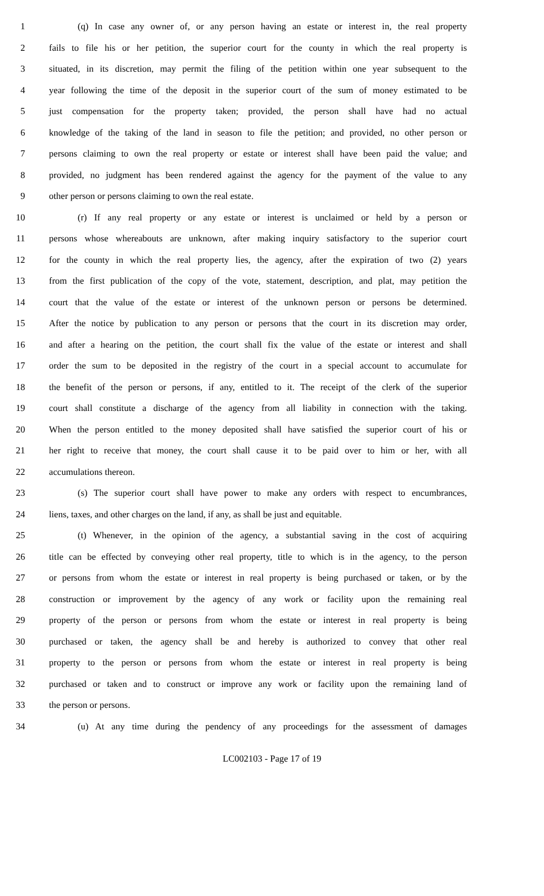1 (q) In case any owner of, or any person having an estate or interest in, the real property
2 fails to file his or her petition, the superior court for the county in which the real property is
3 situated, in its discretion, may permit the filing of the petition within one year subsequent to the
4 year following the time of the deposit in the superior court of the sum of money estimated to be
5 just compensation for the property taken; provided, the person shall have had no actual
6 knowledge of the taking of the land in season to file the petition; and provided, no other person or
7 persons claiming to own the real property or estate or interest shall have been paid the value; and
8 provided, no judgment has been rendered against the agency for the payment of the value to any
9 other person or persons claiming to own the real estate.
10 (r) If any real property or any estate or interest is unclaimed or held by a person or
11 persons whose whereabouts are unknown, after making inquiry satisfactory to the superior court
12 for the county in which the real property lies, the agency, after the expiration of two (2) years
13 from the first publication of the copy of the vote, statement, description, and plat, may petition the
14 court that the value of the estate or interest of the unknown person or persons be determined.
15 After the notice by publication to any person or persons that the court in its discretion may order,
16 and after a hearing on the petition, the court shall fix the value of the estate or interest and shall
17 order the sum to be deposited in the registry of the court in a special account to accumulate for
18 the benefit of the person or persons, if any, entitled to it. The receipt of the clerk of the superior
19 court shall constitute a discharge of the agency from all liability in connection with the taking.
20 When the person entitled to the money deposited shall have satisfied the superior court of his or
21 her right to receive that money, the court shall cause it to be paid over to him or her, with all
22 accumulations thereon.
23 (s) The superior court shall have power to make any orders with respect to encumbrances,
24 liens, taxes, and other charges on the land, if any, as shall be just and equitable.
25 (t) Whenever, in the opinion of the agency, a substantial saving in the cost of acquiring
26 title can be effected by conveying other real property, title to which is in the agency, to the person
27 or persons from whom the estate or interest in real property is being purchased or taken, or by the
28 construction or improvement by the agency of any work or facility upon the remaining real
29 property of the person or persons from whom the estate or interest in real property is being
30 purchased or taken, the agency shall be and hereby is authorized to convey that other real
31 property to the person or persons from whom the estate or interest in real property is being
32 purchased or taken and to construct or improve any work or facility upon the remaining land of
33 the person or persons.
34 (u) At any time during the pendency of any proceedings for the assessment of damages
LC002103 - Page 17 of 19